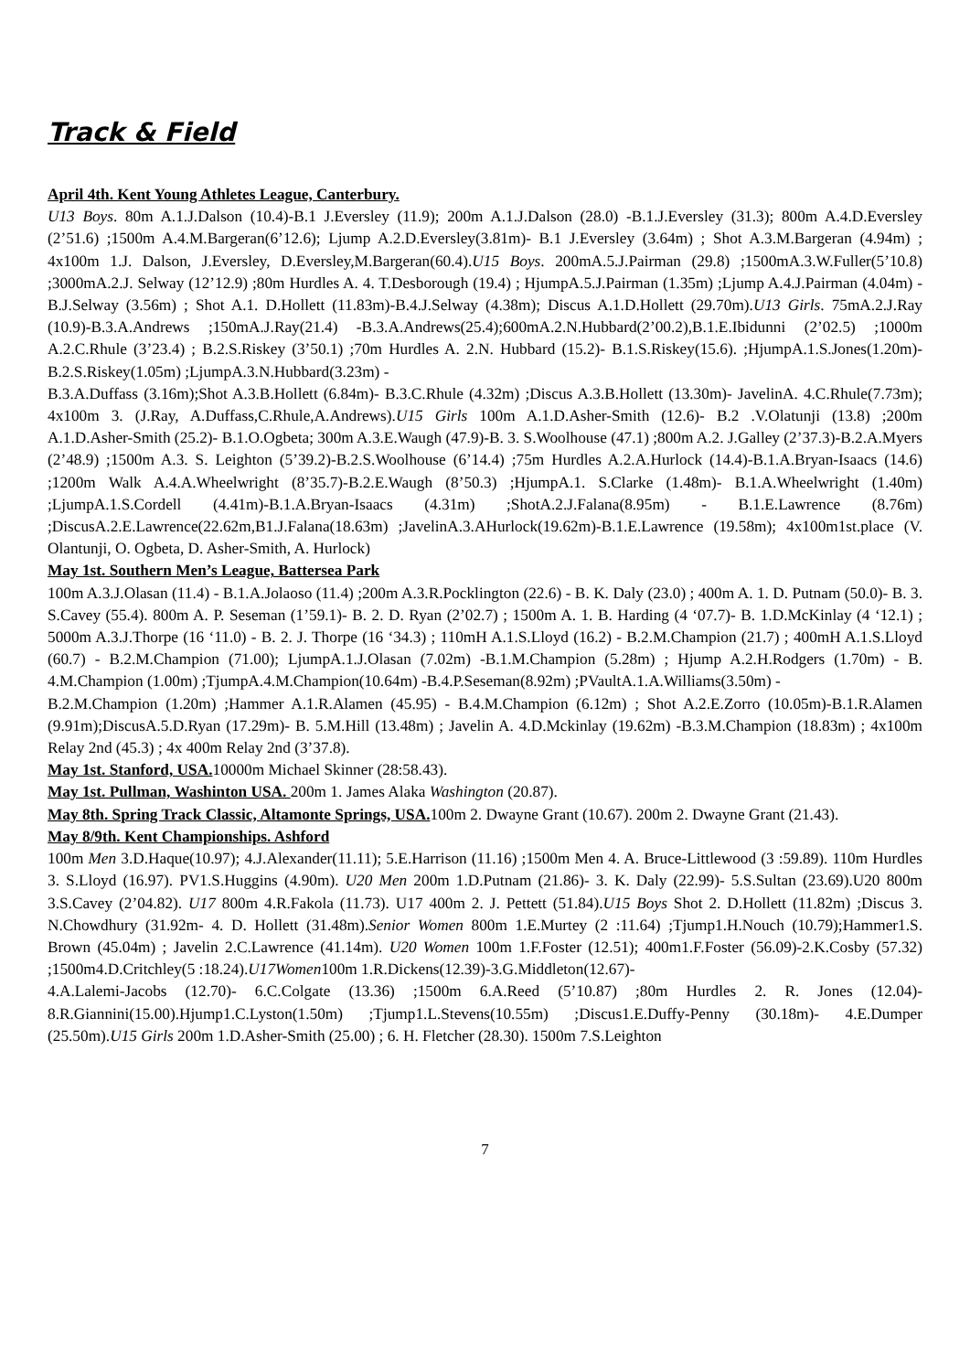Track & Field
April 4th. Kent Young Athletes League, Canterbury.
U13 Boys. 80m A.1.J.Dalson (10.4)-B.1 J.Eversley (11.9); 200m A.1.J.Dalson (28.0) -B.1.J.Eversley (31.3); 800m A.4.D.Eversley (2’51.6) ;1500m A.4.M.Bargeran(6’12.6); Ljump A.2.D.Eversley(3.81m)- B.1 J.Eversley (3.64m) ; Shot A.3.M.Bargeran (4.94m) ; 4x100m 1.J. Dalson, J.Eversley, D.Eversley,M.Bargeran(60.4).U15 Boys. 200mA.5.J.Pairman (29.8) ;1500mA.3.W.Fuller(5’10.8) ;3000mA.2.J. Selway (12’12.9) ;80m Hurdles A. 4. T.Desborough (19.4) ; HjumpA.5.J.Pairman (1.35m) ;Ljump A.4.J.Pairman (4.04m) -B.J.Selway (3.56m) ; Shot A.1. D.Hollett (11.83m)-B.4.J.Selway (4.38m); Discus A.1.D.Hollett (29.70m).U13 Girls. 75mA.2.J.Ray (10.9)-B.3.A.Andrews ;150mA.J.Ray(21.4) -B.3.A.Andrews(25.4);600mA.2.N.Hubbard(2’00.2),B.1.E.Ibidunni (2’02.5) ;1000m A.2.C.Rhule (3’23.4) ; B.2.S.Riskey (3’50.1) ;70m Hurdles A. 2.N. Hubbard (15.2)- B.1.S.Riskey(15.6). ;HjumpA.1.S.Jones(1.20m)-B.2.S.Riskey(1.05m) ;LjumpA.3.N.Hubbard(3.23m) -
B.3.A.Duffass (3.16m);Shot A.3.B.Hollett (6.84m)- B.3.C.Rhule (4.32m) ;Discus A.3.B.Hollett (13.30m)- JavelinA. 4.C.Rhule(7.73m); 4x100m 3. (J.Ray, A.Duffass,C.Rhule,A.Andrews).U15 Girls 100m A.1.D.Asher-Smith (12.6)- B.2 .V.Olatunji (13.8) ;200m A.1.D.Asher-Smith (25.2)- B.1.O.Ogbeta; 300m A.3.E.Waugh (47.9)-B. 3. S.Woolhouse (47.1) ;800m A.2. J.Galley (2’37.3)-B.2.A.Myers (2’48.9) ;1500m A.3. S. Leighton (5’39.2)-B.2.S.Woolhouse (6’14.4) ;75m Hurdles A.2.A.Hurlock (14.4)-B.1.A.Bryan-Isaacs (14.6) ;1200m Walk A.4.A.Wheelwright (8’35.7)-B.2.E.Waugh (8’50.3) ;HjumpA.1. S.Clarke (1.48m)- B.1.A.Wheelwright (1.40m) ;LjumpA.1.S.Cordell (4.41m)-B.1.A.Bryan-Isaacs (4.31m) ;ShotA.2.J.Falana(8.95m) - B.1.E.Lawrence (8.76m) ;DiscusA.2.E.Lawrence(22.62m,B1.J.Falana(18.63m) ;JavelinA.3.AHurlock(19.62m)-B.1.E.Lawrence (19.58m); 4x100m1st.place (V. Olantunji, O. Ogbeta, D. Asher-Smith, A. Hurlock)
May 1st. Southern Men’s League, Battersea Park
100m A.3.J.Olasan (11.4) - B.1.A.Jolaoso (11.4) ;200m A.3.R.Pocklington (22.6) - B. K. Daly (23.0) ; 400m A. 1. D. Putnam (50.0)- B. 3. S.Cavey (55.4). 800m A. P. Seseman (1’59.1)- B. 2. D. Ryan (2’02.7) ; 1500m A. 1. B. Harding (4 ‘07.7)- B. 1.D.McKinlay (4 ‘12.1) ; 5000m A.3.J.Thorpe (16 ‘11.0) - B. 2. J. Thorpe (16 ‘34.3) ; 110mH A.1.S.Lloyd (16.2) - B.2.M.Champion (21.7) ; 400mH A.1.S.Lloyd (60.7) - B.2.M.Champion (71.00); LjumpA.1.J.Olasan (7.02m) -B.1.M.Champion (5.28m) ; Hjump A.2.H.Rodgers (1.70m) - B. 4.M.Champion (1.00m) ;TjumpA.4.M.Champion(10.64m) -B.4.P.Seseman(8.92m) ;PVaultA.1.A.Williams(3.50m) -
B.2.M.Champion (1.20m) ;Hammer A.1.R.Alamen (45.95) - B.4.M.Champion (6.12m) ; Shot A.2.E.Zorro (10.05m)-B.1.R.Alamen (9.91m);DiscusA.5.D.Ryan (17.29m)- B. 5.M.Hill (13.48m) ; Javelin A. 4.D.Mckinlay (19.62m) -B.3.M.Champion (18.83m) ; 4x100m Relay 2nd (45.3) ; 4x 400m Relay 2nd (3’37.8).
May 1st. Stanford, USA. 10000m Michael Skinner (28:58.43).
May 1st. Pullman, Washinton USA. 200m 1. James Alaka Washington (20.87).
May 8th. Spring Track Classic, Altamonte Springs, USA. 100m 2. Dwayne Grant (10.67). 200m 2. Dwayne Grant (21.43).
May 8/9th. Kent Championships. Ashford
100m Men 3.D.Haque(10.97); 4.J.Alexander(11.11); 5.E.Harrison (11.16) ;1500m Men 4. A. Bruce-Littlewood (3 :59.89). 110m Hurdles 3. S.Lloyd (16.97). PV1.S.Huggins (4.90m). U20 Men 200m 1.D.Putnam (21.86)- 3. K. Daly (22.99)- 5.S.Sultan (23.69).U20 800m 3.S.Cavey (2’04.82). U17 800m 4.R.Fakola (11.73). U17 400m 2. J. Pettett (51.84).U15 Boys Shot 2. D.Hollett (11.82m) ;Discus 3. N.Chowdhury (31.92m- 4. D. Hollett (31.48m).Senior Women 800m 1.E.Murtey (2 :11.64) ;Tjump1.H.Nouch (10.79);Hammer1.S. Brown (45.04m) ; Javelin 2.C.Lawrence (41.14m). U20 Women 100m 1.F.Foster (12.51); 400m1.F.Foster (56.09)-2.K.Cosby (57.32) ;1500m4.D.Critchley(5 :18.24).U17Women100m 1.R.Dickens(12.39)-3.G.Middleton(12.67)-
4.A.Lalemi-Jacobs (12.70)- 6.C.Colgate (13.36) ;1500m 6.A.Reed (5’10.87) ;80m Hurdles 2. R. Jones (12.04)- 8.R.Giannini(15.00).Hjump1.C.Lyston(1.50m) ;Tjump1.L.Stevens(10.55m) ;Discus1.E.Duffy-Penny (30.18m)- 4.E.Dumper (25.50m).U15 Girls 200m 1.D.Asher-Smith (25.00) ; 6. H. Fletcher (28.30). 1500m 7.S.Leighton
7